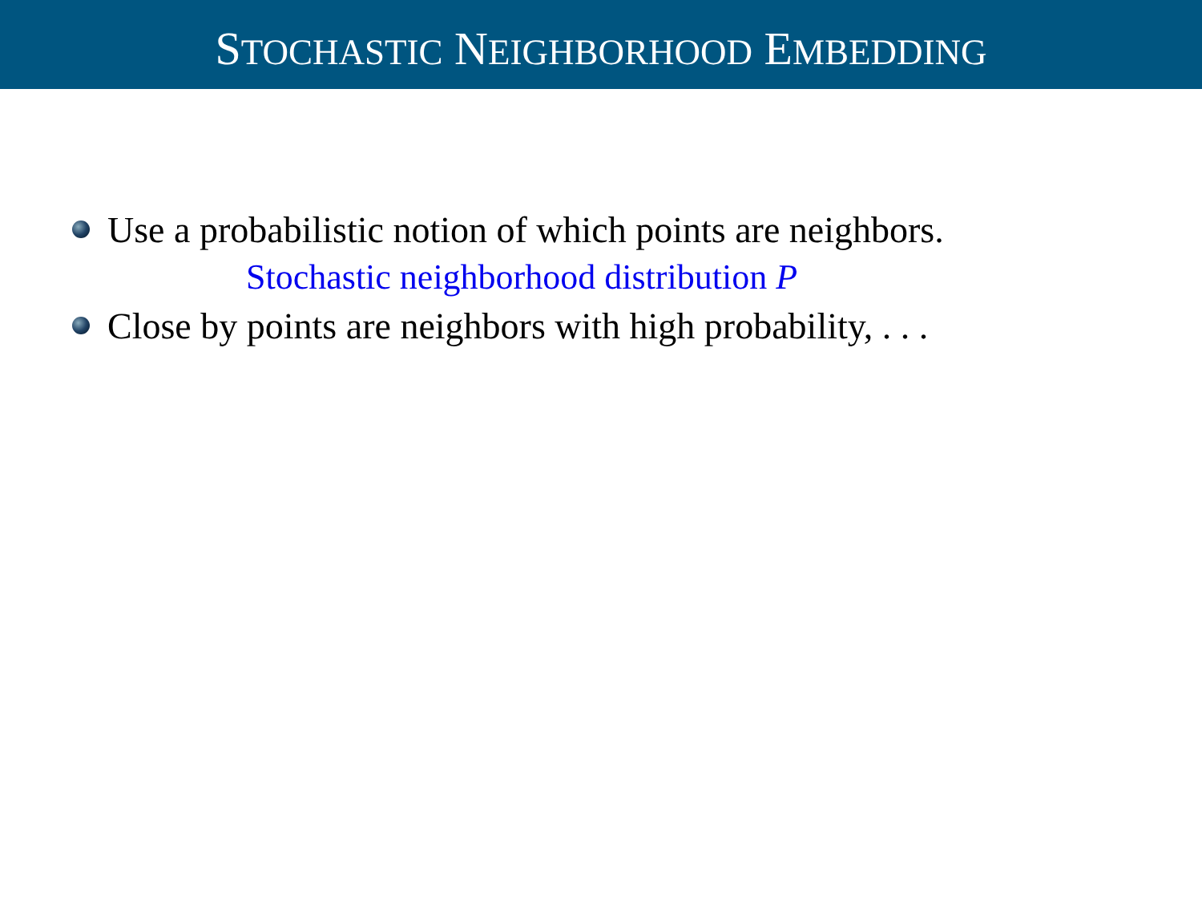STOCHASTIC NEIGHBORHOOD EMBEDDING
Use a probabilistic notion of which points are neighbors.
Stochastic neighborhood distribution P
Close by points are neighbors with high probability, . . .